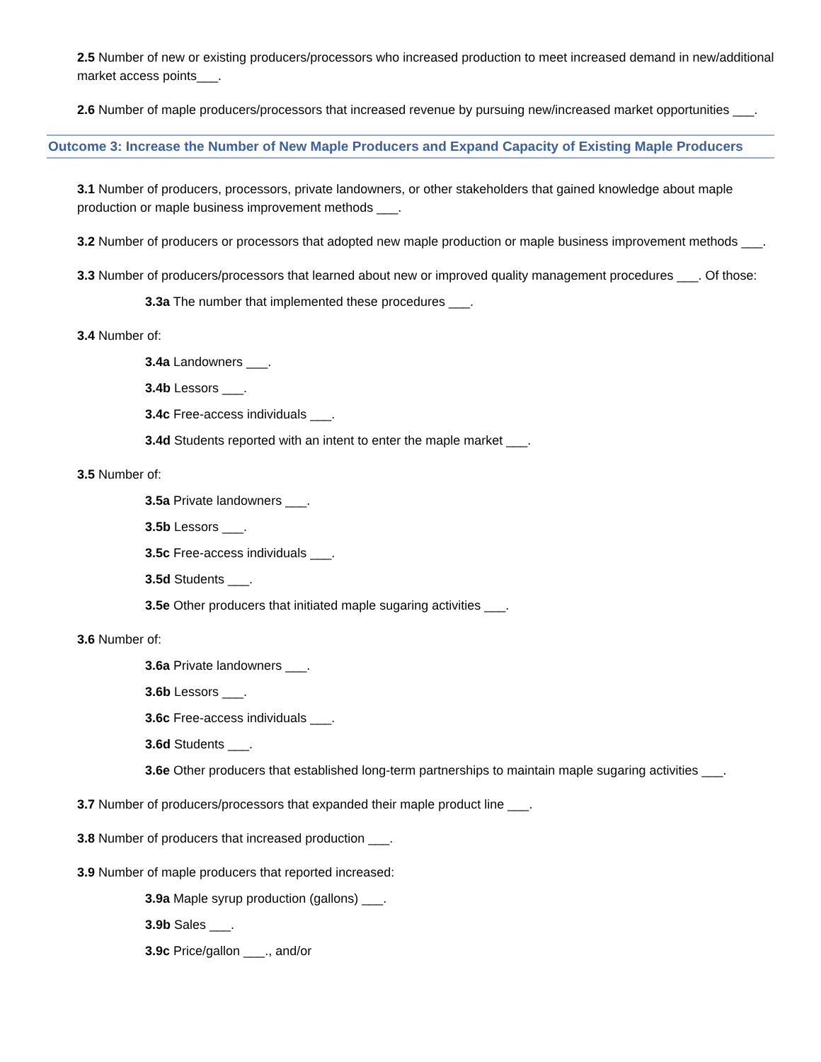2.5 Number of new or existing producers/processors who increased production to meet increased demand in new/additional market access points___.
2.6 Number of maple producers/processors that increased revenue by pursuing new/increased market opportunities ___.
Outcome 3: Increase the Number of New Maple Producers and Expand Capacity of Existing Maple Producers
3.1 Number of producers, processors, private landowners, or other stakeholders that gained knowledge about maple production or maple business improvement methods ___.
3.2 Number of producers or processors that adopted new maple production or maple business improvement methods ___.
3.3 Number of producers/processors that learned about new or improved quality management procedures ___. Of those:
3.3a The number that implemented these procedures ___.
3.4 Number of:
3.4a Landowners ___.
3.4b Lessors ___.
3.4c Free-access individuals ___.
3.4d Students reported with an intent to enter the maple market ___.
3.5 Number of:
3.5a Private landowners ___.
3.5b Lessors ___.
3.5c Free-access individuals ___.
3.5d Students ___.
3.5e Other producers that initiated maple sugaring activities ___.
3.6 Number of:
3.6a Private landowners ___.
3.6b Lessors ___.
3.6c Free-access individuals ___.
3.6d Students ___.
3.6e Other producers that established long-term partnerships to maintain maple sugaring activities ___.
3.7 Number of producers/processors that expanded their maple product line ___.
3.8 Number of producers that increased production ___.
3.9 Number of maple producers that reported increased:
3.9a Maple syrup production (gallons) ___.
3.9b Sales ___.
3.9c Price/gallon ___., and/or